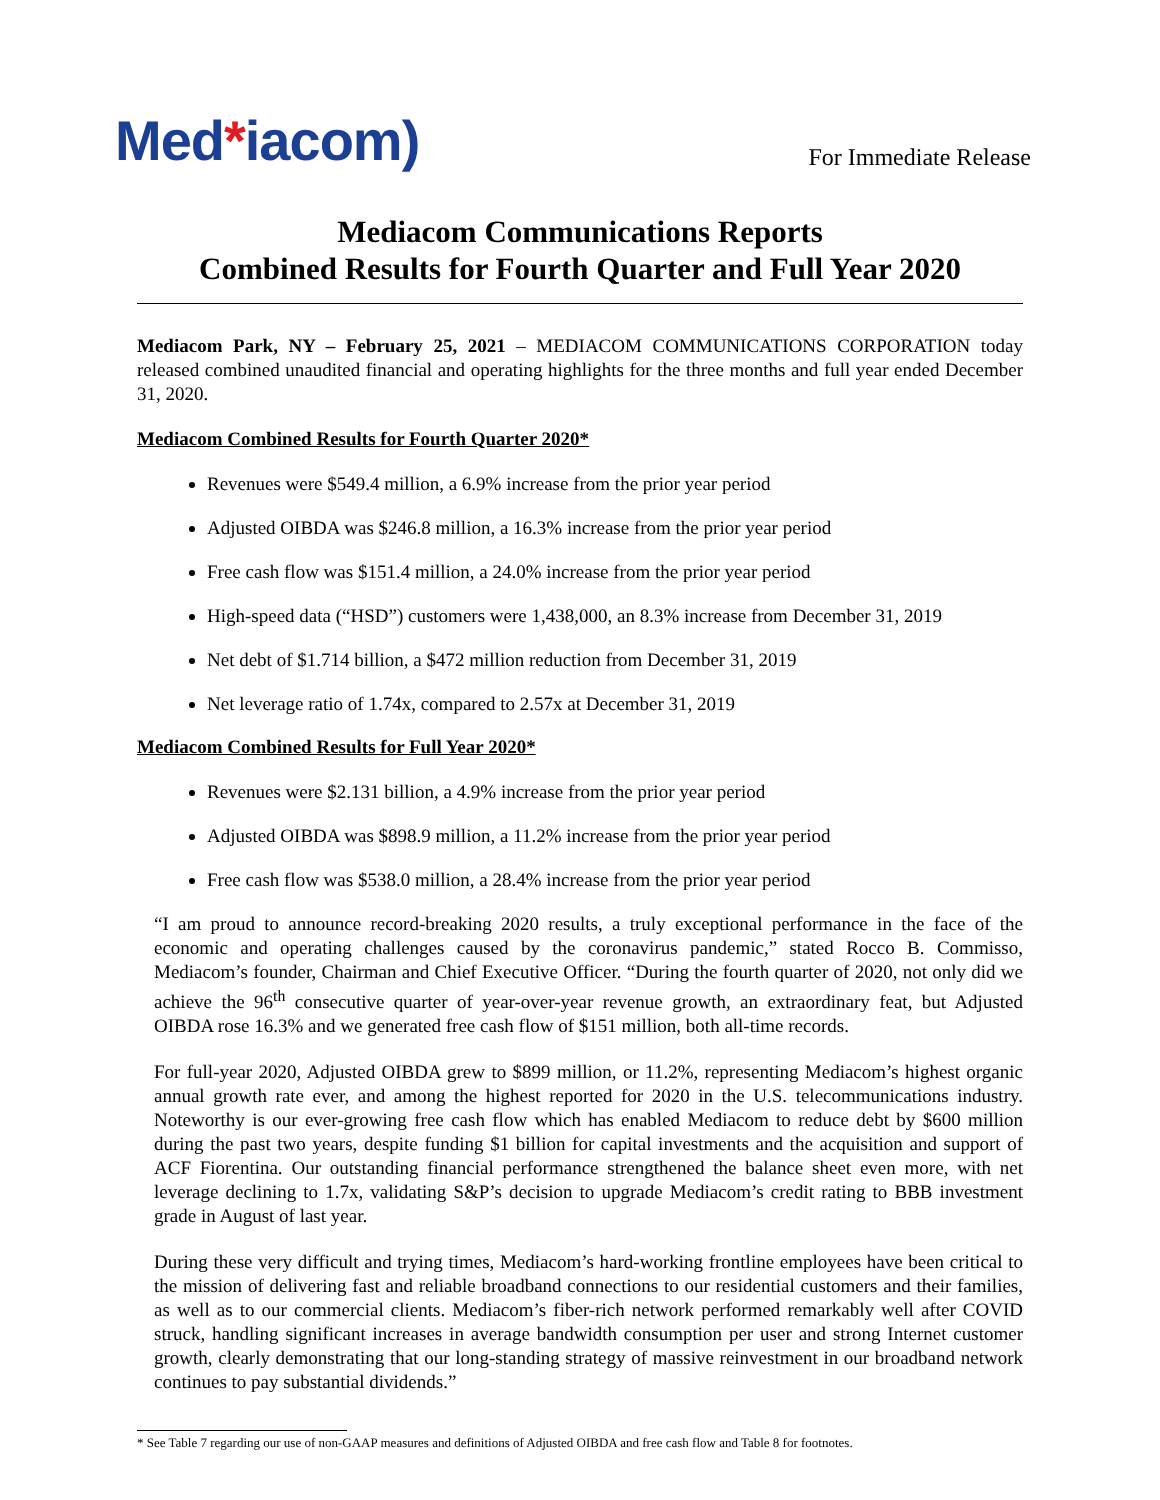Med*iacom)
For Immediate Release
Mediacom Communications Reports
Combined Results for Fourth Quarter and Full Year 2020
Mediacom Park, NY – February 25, 2021 – MEDIACOM COMMUNICATIONS CORPORATION today released combined unaudited financial and operating highlights for the three months and full year ended December 31, 2020.
Mediacom Combined Results for Fourth Quarter 2020*
Revenues were $549.4 million, a 6.9% increase from the prior year period
Adjusted OIBDA was $246.8 million, a 16.3% increase from the prior year period
Free cash flow was $151.4 million, a 24.0% increase from the prior year period
High-speed data (“HSD”) customers were 1,438,000, an 8.3% increase from December 31, 2019
Net debt of $1.714 billion, a $472 million reduction from December 31, 2019
Net leverage ratio of 1.74x, compared to 2.57x at December 31, 2019
Mediacom Combined Results for Full Year 2020*
Revenues were $2.131 billion, a 4.9% increase from the prior year period
Adjusted OIBDA was $898.9 million, a 11.2% increase from the prior year period
Free cash flow was $538.0 million, a 28.4% increase from the prior year period
“I am proud to announce record-breaking 2020 results, a truly exceptional performance in the face of the economic and operating challenges caused by the coronavirus pandemic,” stated Rocco B. Commisso, Mediacom’s founder, Chairman and Chief Executive Officer. “During the fourth quarter of 2020, not only did we achieve the 96<sup>th</sup> consecutive quarter of year-over-year revenue growth, an extraordinary feat, but Adjusted OIBDA rose 16.3% and we generated free cash flow of $151 million, both all-time records.
For full-year 2020, Adjusted OIBDA grew to $899 million, or 11.2%, representing Mediacom’s highest organic annual growth rate ever, and among the highest reported for 2020 in the U.S. telecommunications industry. Noteworthy is our ever-growing free cash flow which has enabled Mediacom to reduce debt by $600 million during the past two years, despite funding $1 billion for capital investments and the acquisition and support of ACF Fiorentina. Our outstanding financial performance strengthened the balance sheet even more, with net leverage declining to 1.7x, validating S&P’s decision to upgrade Mediacom’s credit rating to BBB investment grade in August of last year.
During these very difficult and trying times, Mediacom’s hard-working frontline employees have been critical to the mission of delivering fast and reliable broadband connections to our residential customers and their families, as well as to our commercial clients. Mediacom’s fiber-rich network performed remarkably well after COVID struck, handling significant increases in average bandwidth consumption per user and strong Internet customer growth, clearly demonstrating that our long-standing strategy of massive reinvestment in our broadband network continues to pay substantial dividends.”
* See Table 7 regarding our use of non-GAAP measures and definitions of Adjusted OIBDA and free cash flow and Table 8 for footnotes.